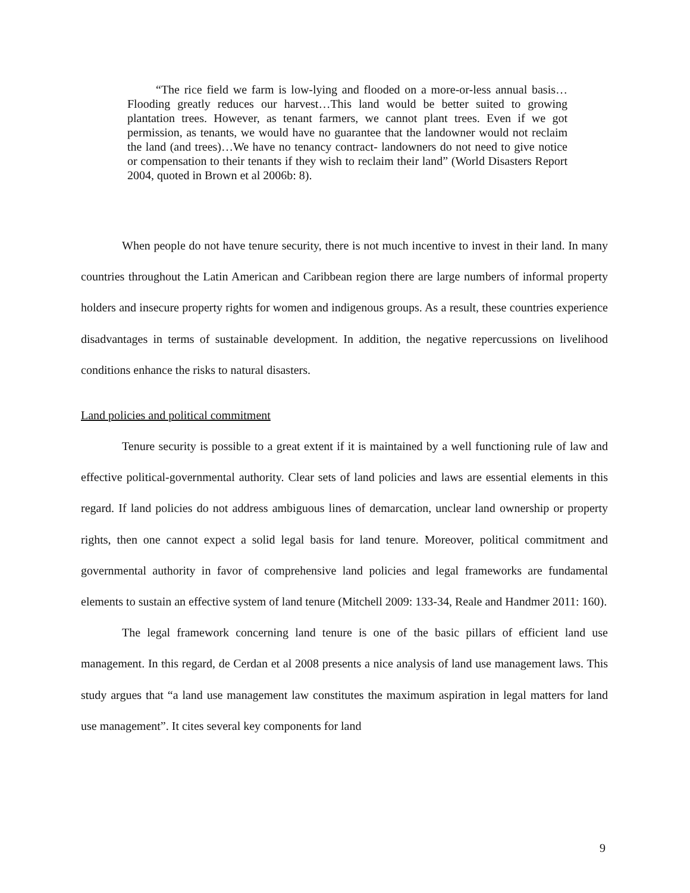“The rice field we farm is low-lying and flooded on a more-or-less annual basis…Flooding greatly reduces our harvest…This land would be better suited to growing plantation trees. However, as tenant farmers, we cannot plant trees. Even if we got permission, as tenants, we would have no guarantee that the landowner would not reclaim the land (and trees)…We have no tenancy contract- landowners do not need to give notice or compensation to their tenants if they wish to reclaim their land” (World Disasters Report 2004, quoted in Brown et al 2006b: 8).
When people do not have tenure security, there is not much incentive to invest in their land. In many countries throughout the Latin American and Caribbean region there are large numbers of informal property holders and insecure property rights for women and indigenous groups. As a result, these countries experience disadvantages in terms of sustainable development. In addition, the negative repercussions on livelihood conditions enhance the risks to natural disasters.
Land policies and political commitment
Tenure security is possible to a great extent if it is maintained by a well functioning rule of law and effective political-governmental authority. Clear sets of land policies and laws are essential elements in this regard. If land policies do not address ambiguous lines of demarcation, unclear land ownership or property rights, then one cannot expect a solid legal basis for land tenure. Moreover, political commitment and governmental authority in favor of comprehensive land policies and legal frameworks are fundamental elements to sustain an effective system of land tenure (Mitchell 2009: 133-34, Reale and Handmer 2011: 160).
The legal framework concerning land tenure is one of the basic pillars of efficient land use management. In this regard, de Cerdan et al 2008 presents a nice analysis of land use management laws. This study argues that “a land use management law constitutes the maximum aspiration in legal matters for land use management”. It cites several key components for land
9